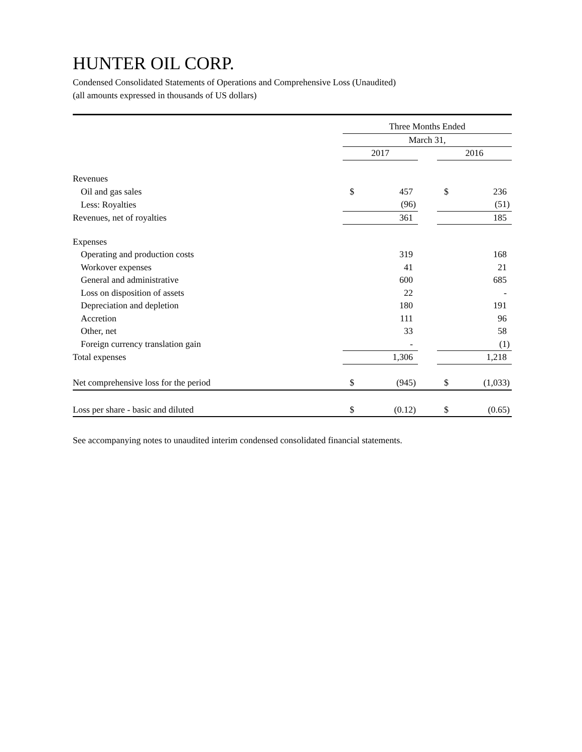HUNTER OIL CORP.
Condensed Consolidated Statements of Operations and Comprehensive Loss (Unaudited)
(all amounts expressed in thousands of US dollars)
| | Three Months Ended | | | | |
| | March 31, | | | | |
| | 2017 | | | 2016 | |
| Revenues | | | | | |
| Oil and gas sales | $ | 457 | | $ | 236 |
| Less: Royalties | | (96) | | | (51) |
| Revenues, net of royalties | | 361 | | | 185 |
| Expenses | | | | | |
| Operating and production costs | | 319 | | | 168 |
| Workover expenses | | 41 | | | 21 |
| General and administrative | | 600 | | | 685 |
| Loss on disposition of assets | | 22 | | | - |
| Depreciation and depletion | | 180 | | | 191 |
| Accretion | | 111 | | | 96 |
| Other, net | | 33 | | | 58 |
| Foreign currency translation gain | | - | | | (1) |
| Total expenses | | 1,306 | | | 1,218 |
| Net comprehensive loss for the period | $ | (945) | | $ | (1,033) |
| Loss per share - basic and diluted | $ | (0.12) | | $ | (0.65) |
See accompanying notes to unaudited interim condensed consolidated financial statements.